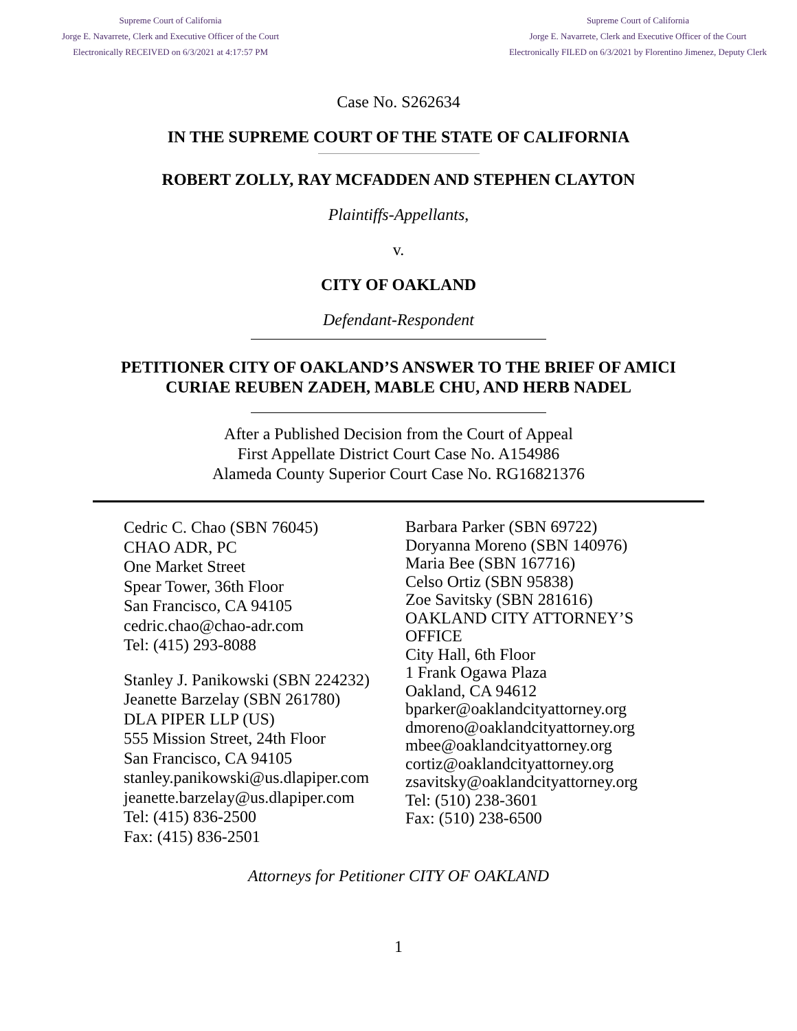Supreme Court of California
Jorge E. Navarrete, Clerk and Executive Officer of the Court
Electronically RECEIVED on 6/3/2021 at 4:17:57 PM
Supreme Court of California
Jorge E. Navarrete, Clerk and Executive Officer of the Court
Electronically FILED on 6/3/2021 by Florentino Jimenez, Deputy Clerk
Case No. S262634
IN THE SUPREME COURT OF THE STATE OF CALIFORNIA
ROBERT ZOLLY, RAY MCFADDEN AND STEPHEN CLAYTON
Plaintiffs-Appellants,
v.
CITY OF OAKLAND
Defendant-Respondent
PETITIONER CITY OF OAKLAND’S ANSWER TO THE BRIEF OF AMICI
CURIAE REUBEN ZADEH, MABLE CHU, AND HERB NADEL
After a Published Decision from the Court of Appeal
First Appellate District Court Case No. A154986
Alameda County Superior Court Case No. RG16821376
Cedric C. Chao (SBN 76045)
CHAO ADR, PC
One Market Street
Spear Tower, 36th Floor
San Francisco, CA 94105
cedric.chao@chao-adr.com
Tel: (415) 293-8088
Stanley J. Panikowski (SBN 224232)
Jeanette Barzelay (SBN 261780)
DLA PIPER LLP (US)
555 Mission Street, 24th Floor
San Francisco, CA 94105
stanley.panikowski@us.dlapiper.com
jeanette.barzelay@us.dlapiper.com
Tel: (415) 836-2500
Fax: (415) 836-2501
Barbara Parker (SBN 69722)
Doryanna Moreno (SBN 140976)
Maria Bee (SBN 167716)
Celso Ortiz (SBN 95838)
Zoe Savitsky (SBN 281616)
OAKLAND CITY ATTORNEY’S
OFFICE
City Hall, 6th Floor
1 Frank Ogawa Plaza
Oakland, CA 94612
bparker@oaklandcityattorney.org
dmoreno@oaklandcityattorney.org
mbee@oaklandcityattorney.org
cortiz@oaklandcityattorney.org
zsavitsky@oaklandcityattorney.org
Tel: (510) 238-3601
Fax: (510) 238-6500
Attorneys for Petitioner CITY OF OAKLAND
1